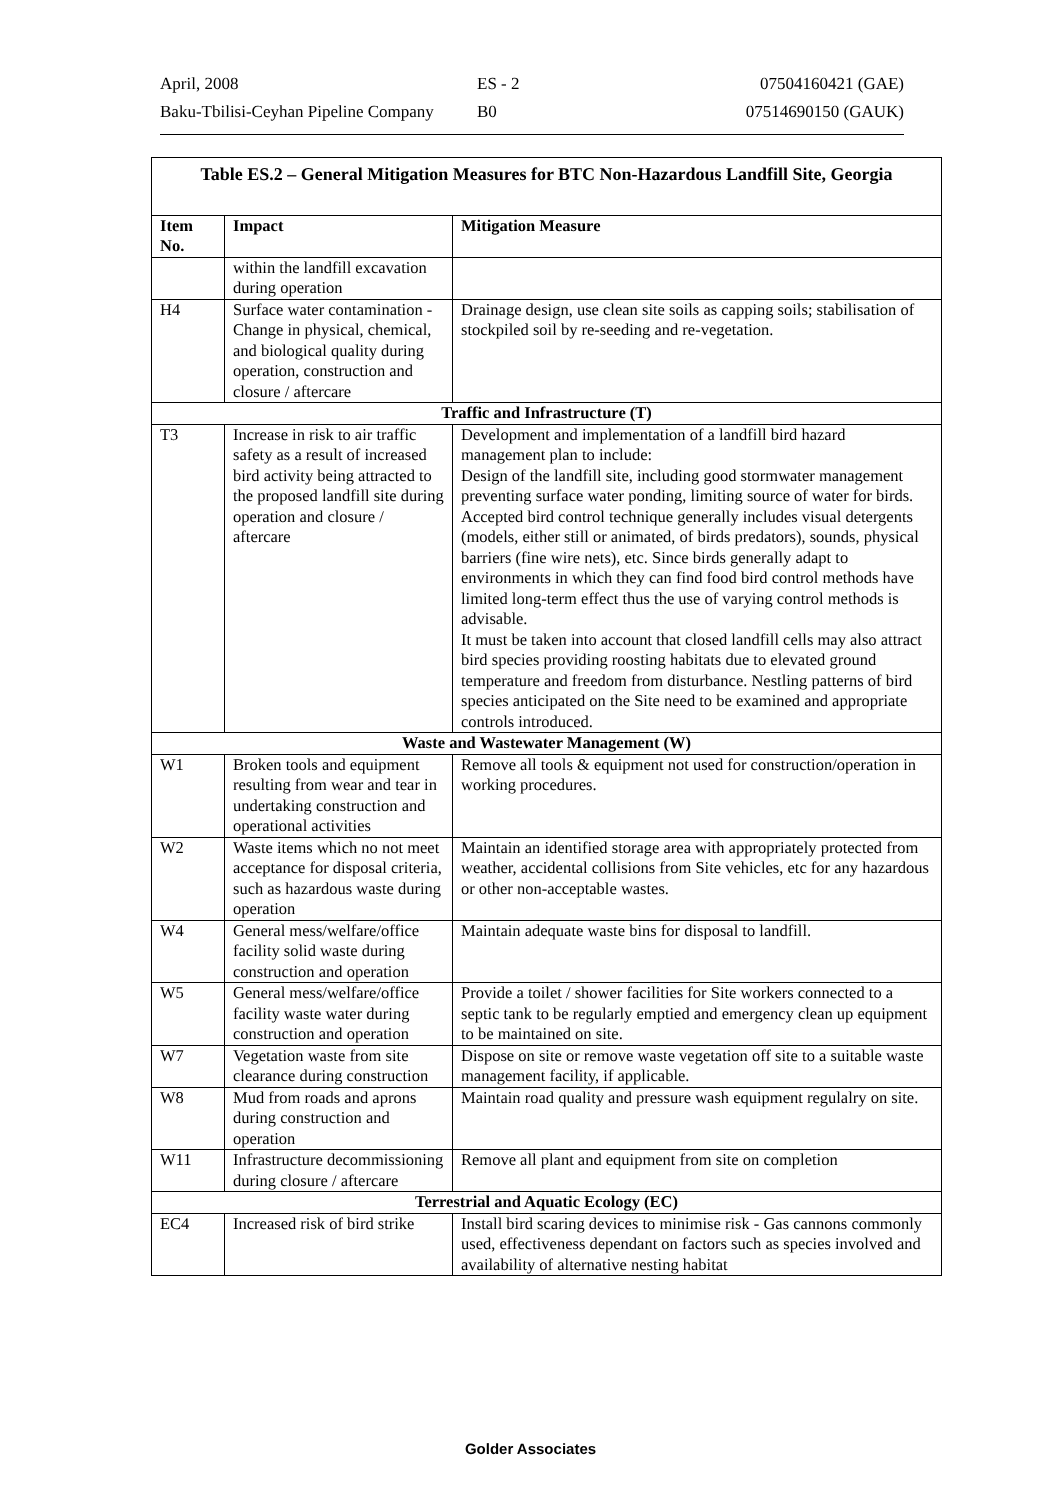April, 2008 ES - 2 07504160421 (GAE)
Baku-Tbilisi-Ceyhan Pipeline Company B0 07514690150 (GAUK)
| Table ES.2 – General Mitigation Measures for BTC Non-Hazardous Landfill Site, Georgia | | |
| --- | --- | --- |
| Item No. | Impact | Mitigation Measure |
| | within the landfill excavation during operation | |
| H4 | Surface water contamination - Change in physical, chemical, and biological quality during operation, construction and closure / aftercare | Drainage design, use clean site soils as capping soils; stabilisation of stockpiled soil by re-seeding and re-vegetation. |
| Traffic and Infrastructure (T) | | |
| T3 | Increase in risk to air traffic safety as a result of increased bird activity being attracted to the proposed landfill site during operation and closure / aftercare | Development and implementation of a landfill bird hazard management plan to include: Design of the landfill site, including good stormwater management preventing surface water ponding, limiting source of water for birds. Accepted bird control technique generally includes visual detergents (models, either still or animated, of birds predators), sounds, physical barriers (fine wire nets), etc. Since birds generally adapt to environments in which they can find food bird control methods have limited long-term effect thus the use of varying control methods is advisable. It must be taken into account that closed landfill cells may also attract bird species providing roosting habitats due to elevated ground temperature and freedom from disturbance. Nestling patterns of bird species anticipated on the Site need to be examined and appropriate controls introduced. |
| Waste and Wastewater Management (W) | | |
| W1 | Broken tools and equipment resulting from wear and tear in undertaking construction and operational activities | Remove all tools & equipment not used for construction/operation in working procedures. |
| W2 | Waste items which no not meet acceptance for disposal criteria, such as hazardous waste during operation | Maintain an identified storage area with appropriately protected from weather, accidental collisions from Site vehicles, etc for any hazardous or other non-acceptable wastes. |
| W4 | General mess/welfare/office facility solid waste during construction and operation | Maintain adequate waste bins for disposal to landfill. |
| W5 | General mess/welfare/office facility waste water during construction and operation | Provide a toilet / shower facilities for Site workers connected to a septic tank to be regularly emptied and emergency clean up equipment to be maintained on site. |
| W7 | Vegetation waste from site clearance during construction | Dispose on site or remove waste vegetation off site to a suitable waste management facility, if applicable. |
| W8 | Mud from roads and aprons during construction and operation | Maintain road quality and pressure wash equipment regulalry on site. |
| W11 | Infrastructure decommissioning during closure / aftercare | Remove all plant and equipment from site on completion |
| Terrestrial and Aquatic Ecology (EC) | | |
| EC4 | Increased risk of bird strike | Install bird scaring devices to minimise risk - Gas cannons commonly used, effectiveness dependant on factors such as species involved and availability of alternative nesting habitat |
Golder Associates